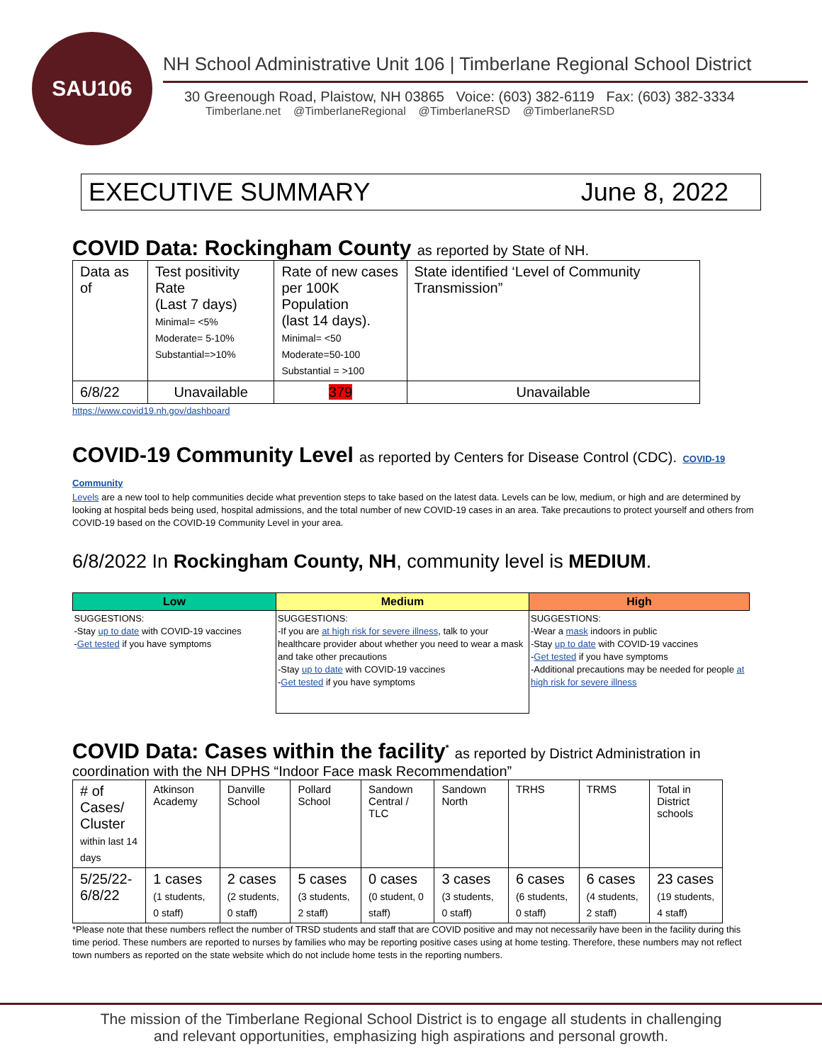SAU106
NH School Administrative Unit 106 | Timberlane Regional School District
30 Greenough Road, Plaistow, NH 03865 Voice: (603) 382-6119 Fax: (603) 382-3334
Timberlane.net @TimberlaneRegional @TimberlaneRSD @TimberlaneRSD
EXECUTIVE SUMMARY June 8, 2022
COVID Data: Rockingham County as reported by State of NH.
| Data as of | Test positivity Rate (Last 7 days) Minimal= <5% Moderate= 5-10% Substantial=>10% | Rate of new cases per 100K Population (last 14 days). Minimal= <50 Moderate=50-100 Substantial = >100 | State identified ‘Level of Community Transmission” |
| 6/8/22 | Unavailable | 379 | Unavailable |
https://www.covid19.nh.gov/dashboard
COVID-19 Community Level as reported by Centers for Disease Control (CDC). COVID-19 Community
Levels are a new tool to help communities decide what prevention steps to take based on the latest data. Levels can be low, medium, or high and are determined by looking at hospital beds being used, hospital admissions, and the total number of new COVID-19 cases in an area. Take precautions to protect yourself and others from COVID-19 based on the COVID-19 Community Level in your area.
6/8/2022 In Rockingham County, NH, community level is MEDIUM.
| Low | Medium | High |
| --- | --- | --- |
| SUGGESTIONS: -Stay up to date with COVID-19 vaccines - Get tested if you have symptoms | SUGGESTIONS: -If you are at high risk for severe illness , talk to your healthcare provider about whether you need to wear a mask and take other precautions -Stay up to date with COVID-19 vaccines - Get tested if you have symptoms | SUGGESTIONS: -Wear a mask indoors in public -Stay up to date with COVID-19 vaccines - Get tested if you have symptoms -Additional precautions may be needed for people at high risk for severe illness |
COVID Data: Cases within the facility<sup>*</sup> as reported by District Administration in
coordination with the NH DPHS “Indoor Face mask Recommendation”
| # of Cases/ Cluster within last 14 days | Atkinson Academy | Danville School | Pollard School | Sandown Central / TLC | Sandown North | TRHS | TRMS | Total in District schools |
| 5/25/22-6/8/22 | 1 cases (1 students, 0 staff) | 2 cases (2 students, 0 staff) | 5 cases (3 students, 2 staff) | 0 cases (0 student, 0 staff) | 3 cases (3 students, 0 staff) | 6 cases (6 students, 0 staff) | 6 cases (4 students, 2 staff) | 23 cases (19 students, 4 staff) |
*Please note that these numbers reflect the number of TRSD students and staff that are COVID positive and may not necessarily have been in the facility during this time period. These numbers are reported to nurses by families who may be reporting positive cases using at home testing. Therefore, these numbers may not reflect town numbers as reported on the state website which do not include home tests in the reporting numbers.
The mission of the Timberlane Regional School District is to engage all students in challenging
and relevant opportunities, emphasizing high aspirations and personal growth.